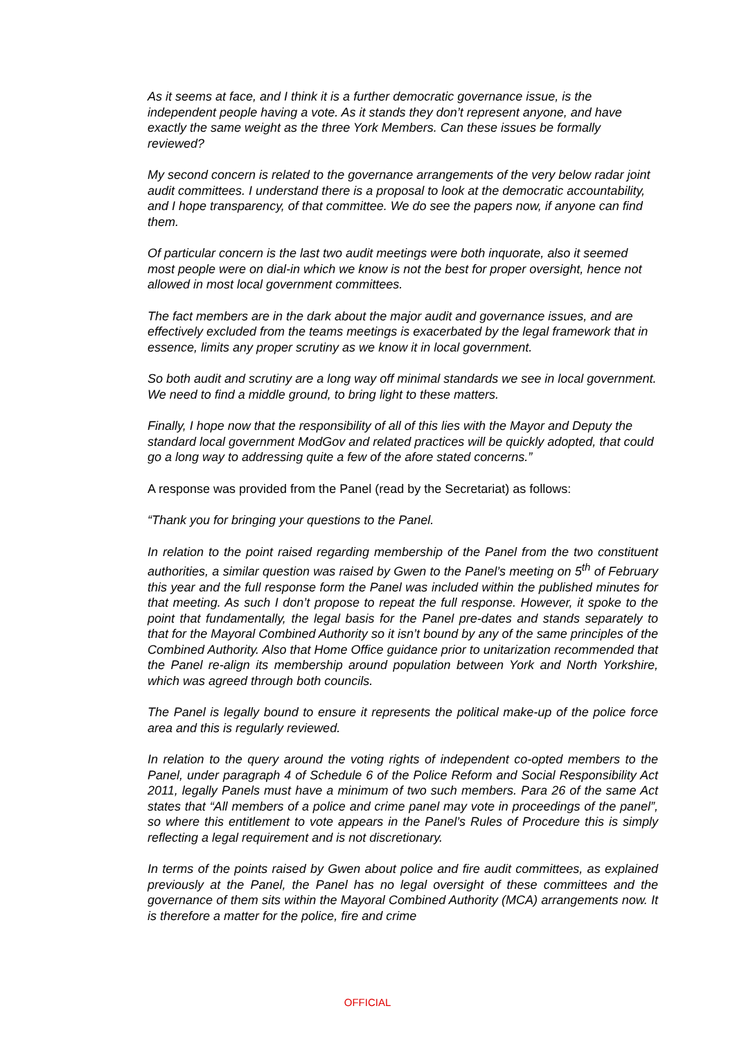As it seems at face, and I think it is a further democratic governance issue, is the independent people having a vote. As it stands they don’t represent anyone, and have exactly the same weight as the three York Members. Can these issues be formally reviewed?
My second concern is related to the governance arrangements of the very below radar joint audit committees. I understand there is a proposal to look at the democratic accountability, and I hope transparency, of that committee. We do see the papers now, if anyone can find them.
Of particular concern is the last two audit meetings were both inquorate, also it seemed most people were on dial-in which we know is not the best for proper oversight, hence not allowed in most local government committees.
The fact members are in the dark about the major audit and governance issues, and are effectively excluded from the teams meetings is exacerbated by the legal framework that in essence, limits any proper scrutiny as we know it in local government.
So both audit and scrutiny are a long way off minimal standards we see in local government. We need to find a middle ground, to bring light to these matters.
Finally, I hope now that the responsibility of all of this lies with the Mayor and Deputy the standard local government ModGov and related practices will be quickly adopted, that could go a long way to addressing quite a few of the afore stated concerns.”
A response was provided from the Panel (read by the Secretariat) as follows:
“Thank you for bringing your questions to the Panel.
In relation to the point raised regarding membership of the Panel from the two constituent authorities, a similar question was raised by Gwen to the Panel’s meeting on 5<sup>th</sup> of February this year and the full response form the Panel was included within the published minutes for that meeting. As such I don’t propose to repeat the full response. However, it spoke to the point that fundamentally, the legal basis for the Panel pre-dates and stands separately to that for the Mayoral Combined Authority so it isn’t bound by any of the same principles of the Combined Authority. Also that Home Office guidance prior to unitarization recommended that the Panel re-align its membership around population between York and North Yorkshire, which was agreed through both councils.
The Panel is legally bound to ensure it represents the political make-up of the police force area and this is regularly reviewed.
In relation to the query around the voting rights of independent co-opted members to the Panel, under paragraph 4 of Schedule 6 of the Police Reform and Social Responsibility Act 2011, legally Panels must have a minimum of two such members. Para 26 of the same Act states that “All members of a police and crime panel may vote in proceedings of the panel”, so where this entitlement to vote appears in the Panel’s Rules of Procedure this is simply reflecting a legal requirement and is not discretionary.
In terms of the points raised by Gwen about police and fire audit committees, as explained previously at the Panel, the Panel has no legal oversight of these committees and the governance of them sits within the Mayoral Combined Authority (MCA) arrangements now. It is therefore a matter for the police, fire and crime
OFFICIAL